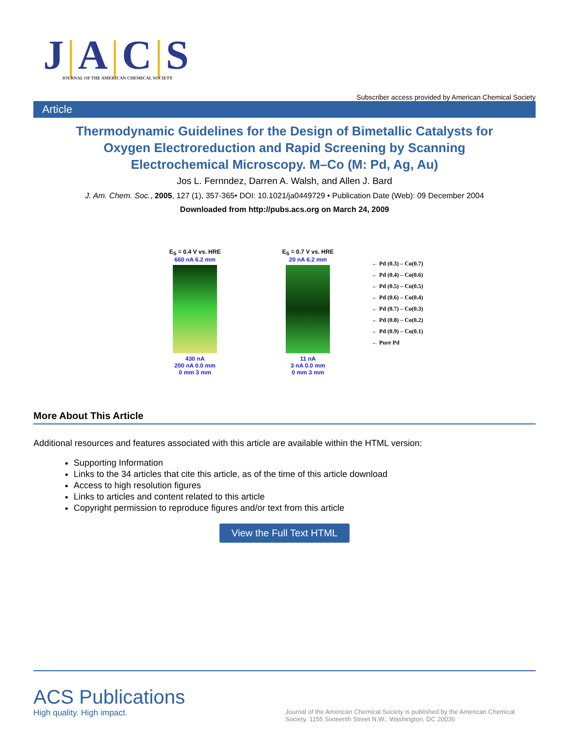J|A|C|S
JOURNAL OF THE AMERICAN CHEMICAL SOCIETY
Subscriber access provided by American Chemical Society
Article
Thermodynamic Guidelines for the Design of Bimetallic Catalysts for Oxygen Electroreduction and Rapid Screening by Scanning Electrochemical Microscopy. M–Co (M: Pd, Ag, Au)
Jos L. Fernndez, Darren A. Walsh, and Allen J. Bard
J. Am. Chem. Soc., 2005, 127 (1), 357-365• DOI: 10.1021/ja0449729 • Publication Date (Web): 09 December 2004
Downloaded from http://pubs.acs.org on March 24, 2009
E<sub>S</sub> = 0.4 V vs. HRE
660 nA 6.2 mm
430 nA
200 nA 0.0 mm
0 mm 3 mm
E<sub>S</sub> = 0.7 V vs. HRE
20 nA 6.2 mm
11 nA
3 nA 0.0 mm
0 mm 3 mm
← Pd (0.3) – Co(0.7)
← Pd (0.4) – Co(0.6)
← Pd (0.5) – Co(0.5)
← Pd (0.6) – Co(0.4)
← Pd (0.7) – Co(0.3)
← Pd (0.8) – Co(0.2)
← Pd (0.9) – Co(0.1)
← Pure Pd
More About This Article
Additional resources and features associated with this article are available within the HTML version:
Supporting Information
Links to the 34 articles that cite this article, as of the time of this article download
Access to high resolution figures
Links to articles and content related to this article
Copyright permission to reproduce figures and/or text from this article
View the Full Text HTML
ACS Publications
High quality. High impact.
Journal of the American Chemical Society is published by the American Chemical Society. 1155 Sixteenth Street N.W., Washington, DC 20036